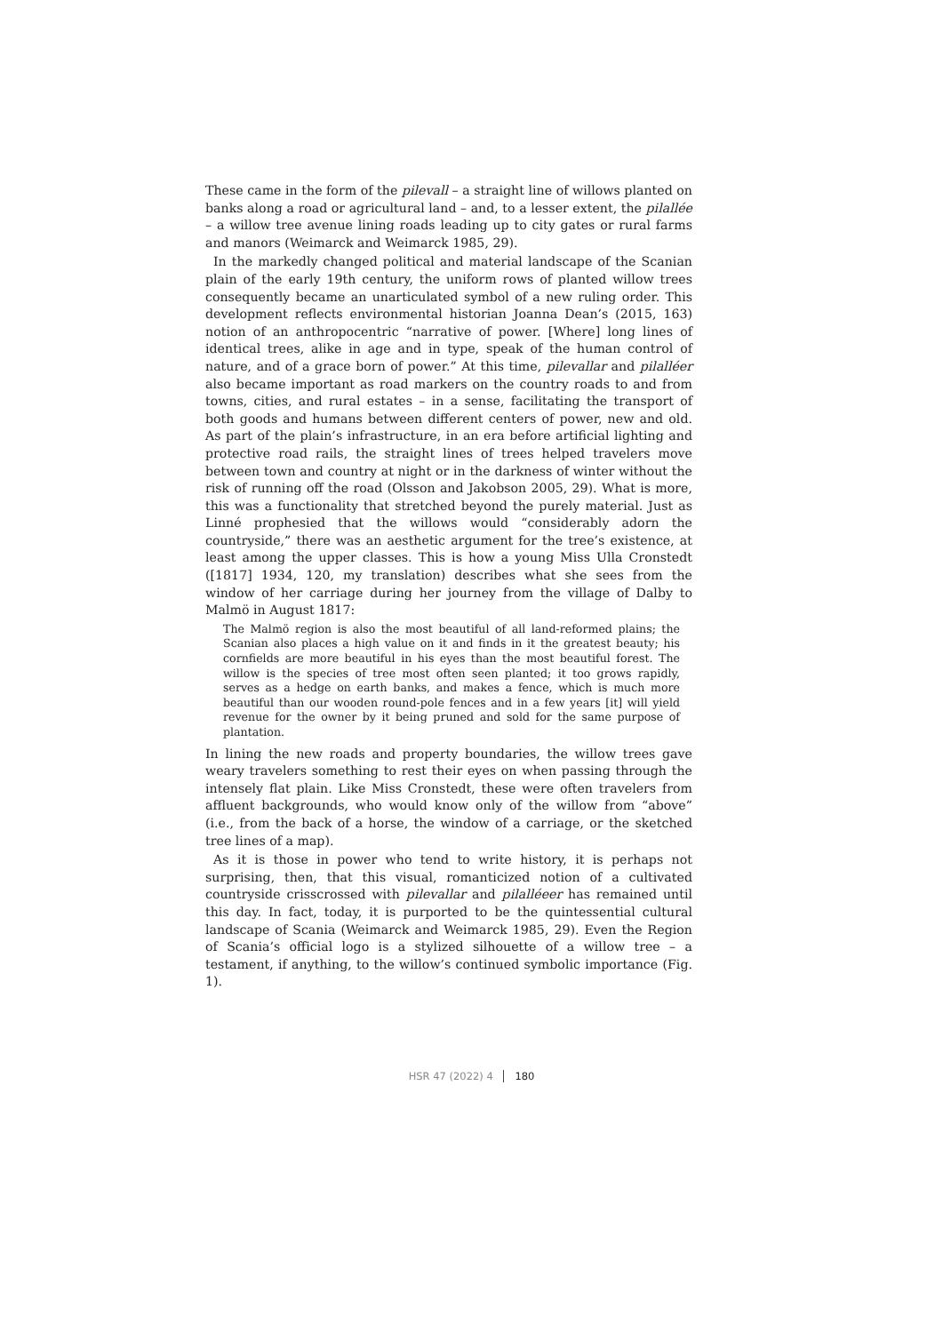These came in the form of the pilevall – a straight line of willows planted on banks along a road or agricultural land – and, to a lesser extent, the pilallée – a willow tree avenue lining roads leading up to city gates or rural farms and manors (Weimarck and Weimarck 1985, 29).
In the markedly changed political and material landscape of the Scanian plain of the early 19th century, the uniform rows of planted willow trees consequently became an unarticulated symbol of a new ruling order. This development reflects environmental historian Joanna Dean’s (2015, 163) notion of an anthropocentric “narrative of power. [Where] long lines of identical trees, alike in age and in type, speak of the human control of nature, and of a grace born of power.” At this time, pilevallar and pilalléer also became important as road markers on the country roads to and from towns, cities, and rural estates – in a sense, facilitating the transport of both goods and humans between different centers of power, new and old. As part of the plain’s infrastructure, in an era before artificial lighting and protective road rails, the straight lines of trees helped travelers move between town and country at night or in the darkness of winter without the risk of running off the road (Olsson and Jakobson 2005, 29). What is more, this was a functionality that stretched beyond the purely material. Just as Linné prophesied that the willows would “considerably adorn the countryside,” there was an aesthetic argument for the tree’s existence, at least among the upper classes. This is how a young Miss Ulla Cronstedt ([1817] 1934, 120, my translation) describes what she sees from the window of her carriage during her journey from the village of Dalby to Malmö in August 1817:
The Malmö region is also the most beautiful of all land-reformed plains; the Scanian also places a high value on it and finds in it the greatest beauty; his cornfields are more beautiful in his eyes than the most beautiful forest. The willow is the species of tree most often seen planted; it too grows rapidly, serves as a hedge on earth banks, and makes a fence, which is much more beautiful than our wooden round-pole fences and in a few years [it] will yield revenue for the owner by it being pruned and sold for the same purpose of plantation.
In lining the new roads and property boundaries, the willow trees gave weary travelers something to rest their eyes on when passing through the intensely flat plain. Like Miss Cronstedt, these were often travelers from affluent backgrounds, who would know only of the willow from “above” (i.e., from the back of a horse, the window of a carriage, or the sketched tree lines of a map).
As it is those in power who tend to write history, it is perhaps not surprising, then, that this visual, romanticized notion of a cultivated countryside crisscrossed with pilevallar and pilalléeer has remained until this day. In fact, today, it is purported to be the quintessential cultural landscape of Scania (Weimarck and Weimarck 1985, 29). Even the Region of Scania’s official logo is a stylized silhouette of a willow tree – a testament, if anything, to the willow’s continued symbolic importance (Fig. 1).
HSR 47 (2022) 4 180